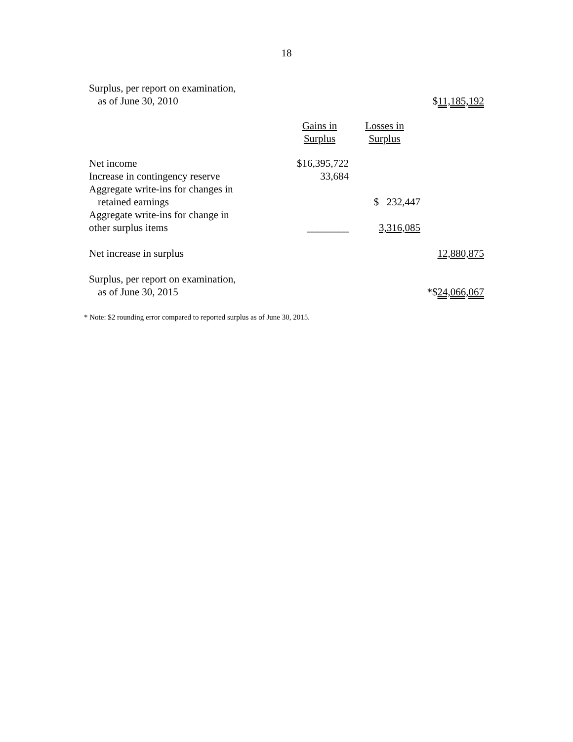18
| Surplus, per report on examination, | | | |
| as of June 30, 2010 | | | $ 11,185,192 |
| | Gains in Surplus | Losses in Surplus | |
| Net income | $16,395,722 | | |
| Increase in contingency reserve | 33,684 | | |
| Aggregate write-ins for changes in | | | |
| retained earnings | | $ 232,447 | |
| Aggregate write-ins for change in | | | |
| other surplus items | ________ | 3,316,085 | |
| Net increase in surplus | | | 12,880,875 |
| Surplus, per report on examination, | | | |
| as of June 30, 2015 | | | *$ 24,066,067 |
* Note: $2 rounding error compared to reported surplus as of June 30, 2015.